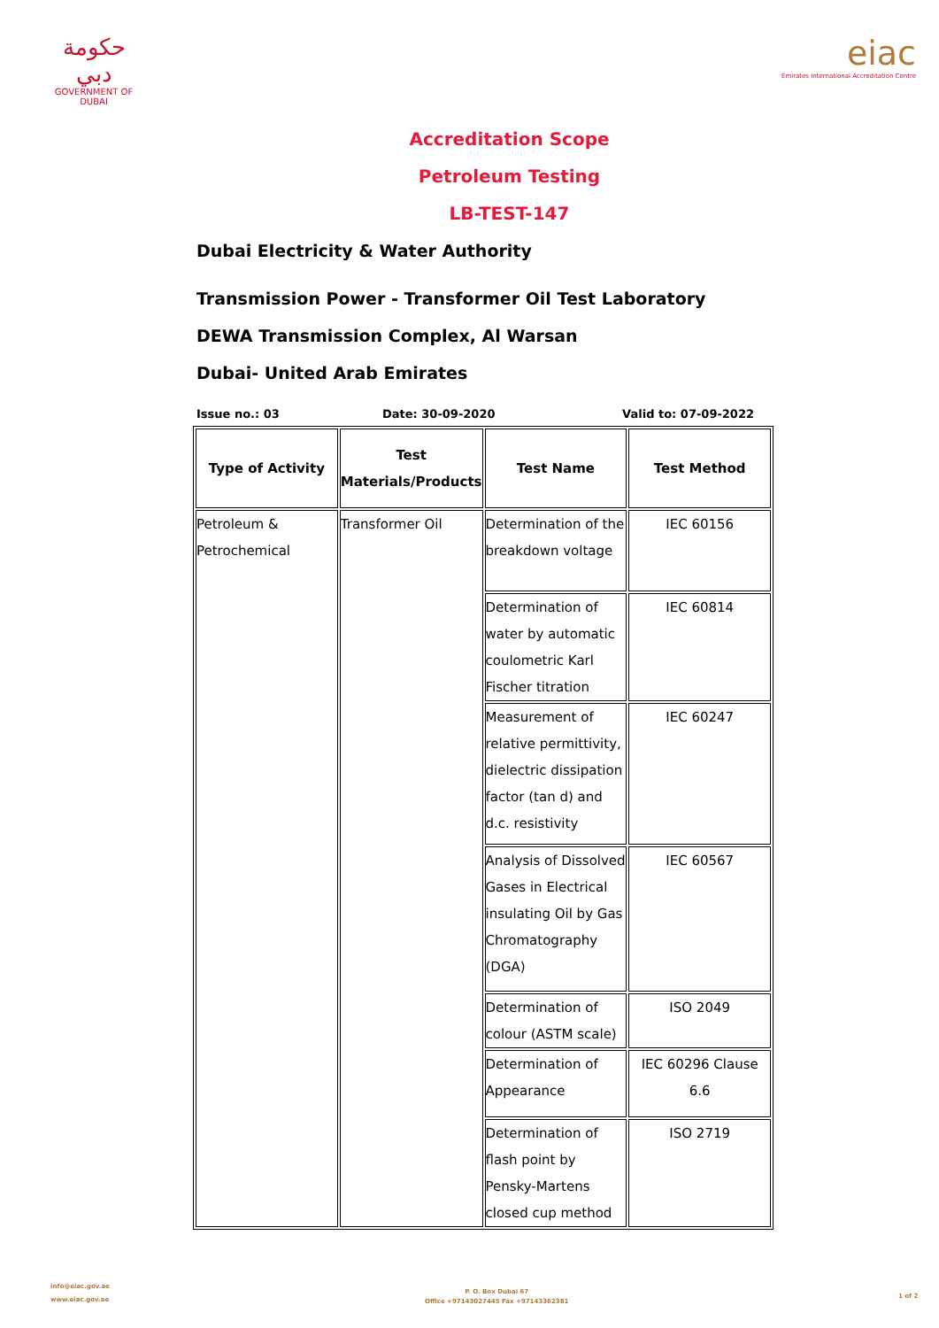حكومة دبي
GOVERNMENT OF DUBAI
eiac
Emirates International Accreditation Centre
Accreditation Scope
Petroleum Testing
LB-TEST-147
Dubai Electricity & Water Authority
Transmission Power - Transformer Oil Test Laboratory
DEWA Transmission Complex, Al Warsan
Dubai- United Arab Emirates
Issue no.: 03 Date: 30-09-2020 Valid to: 07-09-2022
| Type of Activity | Test Materials/Products | Test Name | Test Method |
| --- | --- | --- | --- |
| Petroleum & Petrochemical | Transformer Oil | Determination of the breakdown voltage | IEC 60156 |
| | | Determination of water by automatic coulometric Karl Fischer titration | IEC 60814 |
| | | Measurement of relative permittivity, dielectric dissipation factor (tan d) and d.c. resistivity | IEC 60247 |
| | | Analysis of Dissolved Gases in Electrical insulating Oil by Gas Chromatography (DGA) | IEC 60567 |
| | | Determination of colour (ASTM scale) | ISO 2049 |
| | | Determination of Appearance | IEC 60296 Clause 6.6 |
| | | Determination of flash point by Pensky-Martens closed cup method | ISO 2719 |
info@eiac.gov.ae
www.eiac.gov.ae
P. O. Box Dubai 67
Office +97143027445 Fax +97143362381
1 of 2